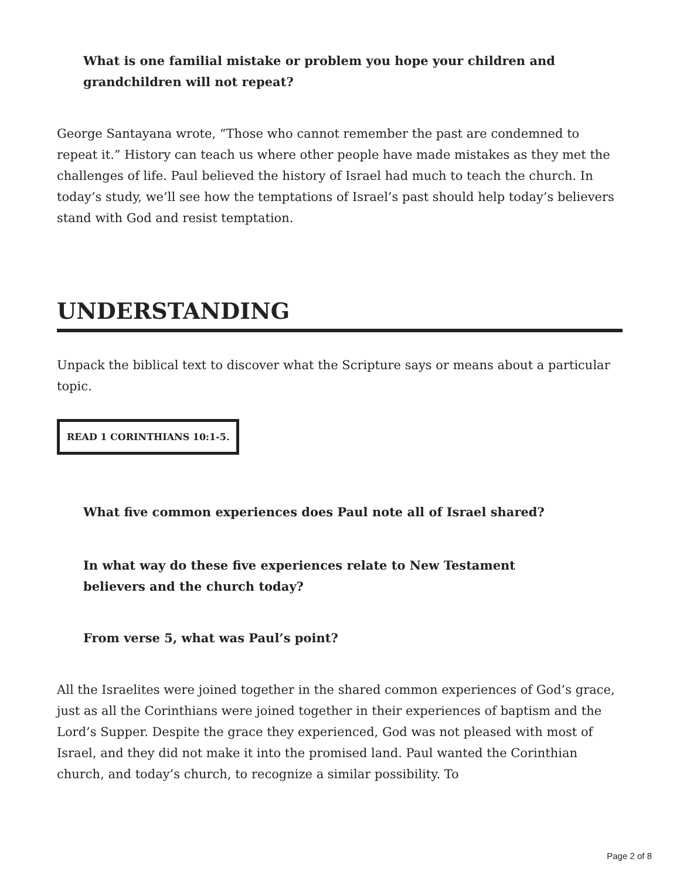What is one familial mistake or problem you hope your children and grandchildren will not repeat?
George Santayana wrote, “Those who cannot remember the past are condemned to repeat it.” History can teach us where other people have made mistakes as they met the challenges of life. Paul believed the history of Israel had much to teach the church. In today’s study, we’ll see how the temptations of Israel’s past should help today’s believers stand with God and resist temptation.
UNDERSTANDING
Unpack the biblical text to discover what the Scripture says or means about a particular topic.
READ 1 CORINTHIANS 10:1-5.
What five common experiences does Paul note all of Israel shared?
In what way do these five experiences relate to New Testament believers and the church today?
From verse 5, what was Paul’s point?
All the Israelites were joined together in the shared common experiences of God’s grace, just as all the Corinthians were joined together in their experiences of baptism and the Lord’s Supper. Despite the grace they experienced, God was not pleased with most of Israel, and they did not make it into the promised land. Paul wanted the Corinthian church, and today’s church, to recognize a similar possibility. To
Page 2 of 8